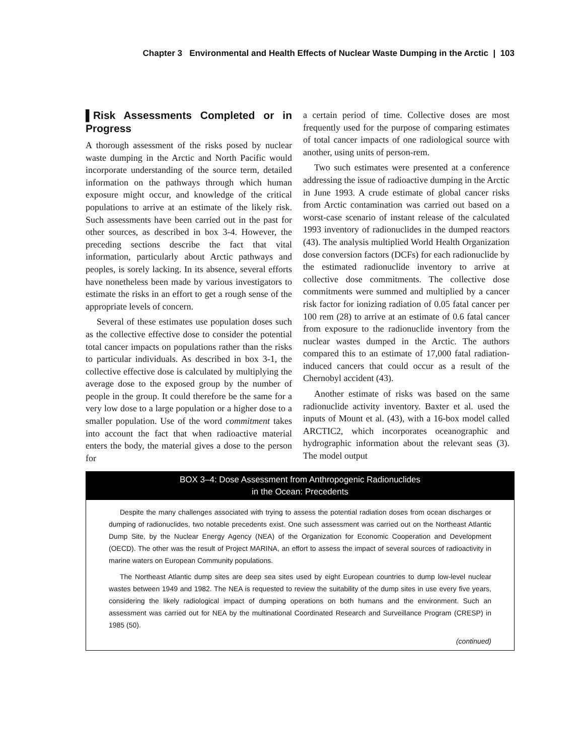Chapter 3 Environmental and Health Effects of Nuclear Waste Dumping in the Arctic | 103
▌Risk Assessments Completed or in Progress
A thorough assessment of the risks posed by nuclear waste dumping in the Arctic and North Pacific would incorporate understanding of the source term, detailed information on the pathways through which human exposure might occur, and knowledge of the critical populations to arrive at an estimate of the likely risk. Such assessments have been carried out in the past for other sources, as described in box 3-4. However, the preceding sections describe the fact that vital information, particularly about Arctic pathways and peoples, is sorely lacking. In its absence, several efforts have nonetheless been made by various investigators to estimate the risks in an effort to get a rough sense of the appropriate levels of concern.
Several of these estimates use population doses such as the collective effective dose to consider the potential total cancer impacts on populations rather than the risks to particular individuals. As described in box 3-1, the collective effective dose is calculated by multiplying the average dose to the exposed group by the number of people in the group. It could therefore be the same for a very low dose to a large population or a higher dose to a smaller population. Use of the word commitment takes into account the fact that when radioactive material enters the body, the material gives a dose to the person for
a certain period of time. Collective doses are most frequently used for the purpose of comparing estimates of total cancer impacts of one radiological source with another, using units of person-rem.
Two such estimates were presented at a conference addressing the issue of radioactive dumping in the Arctic in June 1993. A crude estimate of global cancer risks from Arctic contamination was carried out based on a worst-case scenario of instant release of the calculated 1993 inventory of radionuclides in the dumped reactors (43). The analysis multiplied World Health Organization dose conversion factors (DCFs) for each radionuclide by the estimated radionuclide inventory to arrive at collective dose commitments. The collective dose commitments were summed and multiplied by a cancer risk factor for ionizing radiation of 0.05 fatal cancer per 100 rem (28) to arrive at an estimate of 0.6 fatal cancer from exposure to the radionuclide inventory from the nuclear wastes dumped in the Arctic. The authors compared this to an estimate of 17,000 fatal radiation-induced cancers that could occur as a result of the Chernobyl accident (43).
Another estimate of risks was based on the same radionuclide activity inventory. Baxter et al. used the inputs of Mount et al. (43), with a 16-box model called ARCTIC2, which incorporates oceanographic and hydrographic information about the relevant seas (3). The model output
BOX 3–4: Dose Assessment from Anthropogenic Radionuclides
in the Ocean: Precedents
Despite the many challenges associated with trying to assess the potential radiation doses from ocean discharges or dumping of radionuclides, two notable precedents exist. One such assessment was carried out on the Northeast Atlantic Dump Site, by the Nuclear Energy Agency (NEA) of the Organization for Economic Cooperation and Development (OECD). The other was the result of Project MARINA, an effort to assess the impact of several sources of radioactivity in marine waters on European Community populations.
The Northeast Atlantic dump sites are deep sea sites used by eight European countries to dump low-level nuclear wastes between 1949 and 1982. The NEA is requested to review the suitability of the dump sites in use every five years, considering the likely radiological impact of dumping operations on both humans and the environment. Such an assessment was carried out for NEA by the multinational Coordinated Research and Surveillance Program (CRESP) in 1985 (50).
(continued)